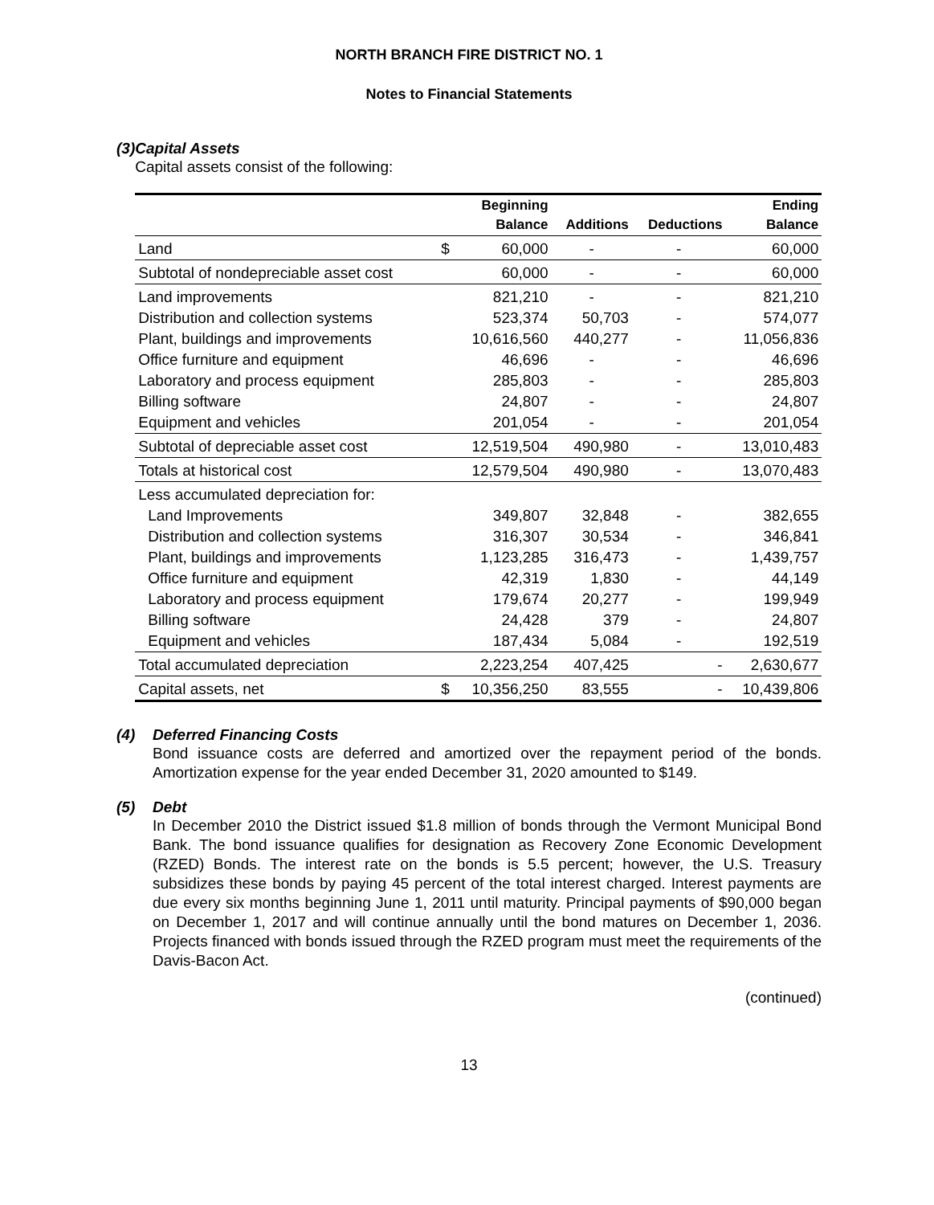NORTH BRANCH FIRE DISTRICT NO. 1
Notes to Financial Statements
(3) Capital Assets
Capital assets consist of the following:
| | | Beginning Balance | Additions | Deductions | Ending Balance |
| --- | --- | --- | --- | --- | --- |
| Land | $ | 60,000 | - | - | 60,000 |
| Subtotal of nondepreciable asset cost | | 60,000 | - | - | 60,000 |
| Land improvements | | 821,210 | - | - | 821,210 |
| Distribution and collection systems | | 523,374 | 50,703 | - | 574,077 |
| Plant, buildings and improvements | | 10,616,560 | 440,277 | - | 11,056,836 |
| Office furniture and equipment | | 46,696 | - | - | 46,696 |
| Laboratory and process equipment | | 285,803 | - | - | 285,803 |
| Billing software | | 24,807 | - | - | 24,807 |
| Equipment and vehicles | | 201,054 | - | - | 201,054 |
| Subtotal of depreciable asset cost | | 12,519,504 | 490,980 | - | 13,010,483 |
| Totals at historical cost | | 12,579,504 | 490,980 | - | 13,070,483 |
| Less accumulated depreciation for: | | | | | |
| Land Improvements | | 349,807 | 32,848 | - | 382,655 |
| Distribution and collection systems | | 316,307 | 30,534 | - | 346,841 |
| Plant, buildings and improvements | | 1,123,285 | 316,473 | - | 1,439,757 |
| Office furniture and equipment | | 42,319 | 1,830 | - | 44,149 |
| Laboratory and process equipment | | 179,674 | 20,277 | - | 199,949 |
| Billing software | | 24,428 | 379 | - | 24,807 |
| Equipment and vehicles | | 187,434 | 5,084 | - | 192,519 |
| Total accumulated depreciation | | 2,223,254 | 407,425 | - | 2,630,677 |
| Capital assets, net | $ | 10,356,250 | 83,555 | - | 10,439,806 |
(4) Deferred Financing Costs
Bond issuance costs are deferred and amortized over the repayment period of the bonds. Amortization expense for the year ended December 31, 2020 amounted to $149.
(5) Debt
In December 2010 the District issued $1.8 million of bonds through the Vermont Municipal Bond Bank. The bond issuance qualifies for designation as Recovery Zone Economic Development (RZED) Bonds. The interest rate on the bonds is 5.5 percent; however, the U.S. Treasury subsidizes these bonds by paying 45 percent of the total interest charged. Interest payments are due every six months beginning June 1, 2011 until maturity. Principal payments of $90,000 began on December 1, 2017 and will continue annually until the bond matures on December 1, 2036. Projects financed with bonds issued through the RZED program must meet the requirements of the Davis-Bacon Act.
(continued)
13